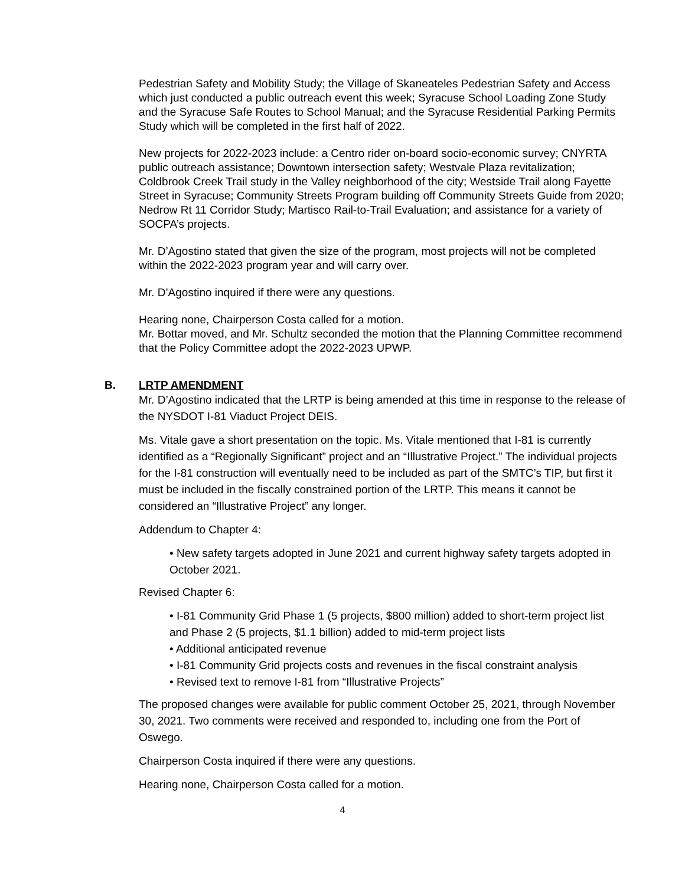Pedestrian Safety and Mobility Study; the Village of Skaneateles Pedestrian Safety and Access which just conducted a public outreach event this week; Syracuse School Loading Zone Study and the Syracuse Safe Routes to School Manual; and the Syracuse Residential Parking Permits Study which will be completed in the first half of 2022.
New projects for 2022-2023 include: a Centro rider on-board socio-economic survey; CNYRTA public outreach assistance; Downtown intersection safety; Westvale Plaza revitalization; Coldbrook Creek Trail study in the Valley neighborhood of the city; Westside Trail along Fayette Street in Syracuse; Community Streets Program building off Community Streets Guide from 2020; Nedrow Rt 11 Corridor Study; Martisco Rail-to-Trail Evaluation; and assistance for a variety of SOCPA’s projects.
Mr. D’Agostino stated that given the size of the program, most projects will not be completed within the 2022-2023 program year and will carry over.
Mr. D’Agostino inquired if there were any questions.
Hearing none, Chairperson Costa called for a motion.
Mr. Bottar moved, and Mr. Schultz seconded the motion that the Planning Committee recommend that the Policy Committee adopt the 2022-2023 UPWP.
B. LRTP AMENDMENT
Mr. D’Agostino indicated that the LRTP is being amended at this time in response to the release of the NYSDOT I-81 Viaduct Project DEIS.
Ms. Vitale gave a short presentation on the topic. Ms. Vitale mentioned that I-81 is currently identified as a “Regionally Significant” project and an “Illustrative Project.” The individual projects for the I-81 construction will eventually need to be included as part of the SMTC’s TIP, but first it must be included in the fiscally constrained portion of the LRTP. This means it cannot be considered an “Illustrative Project” any longer.
Addendum to Chapter 4:
• New safety targets adopted in June 2021 and current highway safety targets adopted in October 2021.
Revised Chapter 6:
• I-81 Community Grid Phase 1 (5 projects, $800 million) added to short-term project list and Phase 2 (5 projects, $1.1 billion) added to mid-term project lists
• Additional anticipated revenue
• I-81 Community Grid projects costs and revenues in the fiscal constraint analysis
• Revised text to remove I-81 from “Illustrative Projects”
The proposed changes were available for public comment October 25, 2021, through November 30, 2021. Two comments were received and responded to, including one from the Port of Oswego.
Chairperson Costa inquired if there were any questions.
Hearing none, Chairperson Costa called for a motion.
4